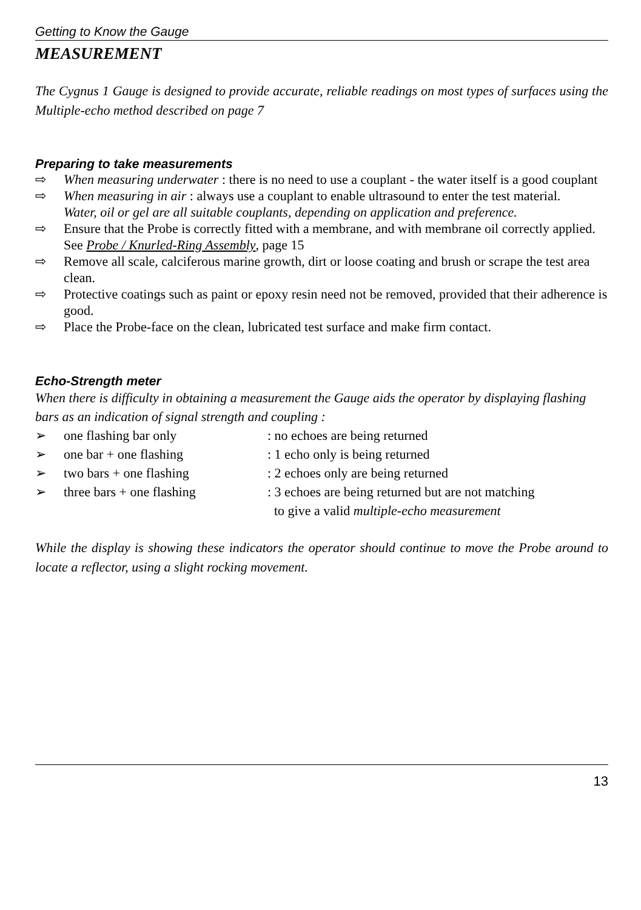Getting to Know the Gauge
MEASUREMENT
The Cygnus 1 Gauge is designed to provide accurate, reliable readings on most types of surfaces using the Multiple-echo method described on page 7
Preparing to take measurements
⇨ When measuring underwater : there is no need to use a couplant - the water itself is a good couplant
⇨ When measuring in air : always use a couplant to enable ultrasound to enter the test material.
Water, oil or gel are all suitable couplants, depending on application and preference.
⇨ Ensure that the Probe is correctly fitted with a membrane, and with membrane oil correctly applied. See Probe / Knurled-Ring Assembly, page 15
⇨ Remove all scale, calciferous marine growth, dirt or loose coating and brush or scrape the test area clean.
⇨ Protective coatings such as paint or epoxy resin need not be removed, provided that their adherence is good.
⇨ Place the Probe-face on the clean, lubricated test surface and make firm contact.
Echo-Strength meter
When there is difficulty in obtaining a measurement the Gauge aids the operator by displaying flashing bars as an indication of signal strength and coupling :
➢ one flashing bar only: no echoes are being returned
➢ one bar + one flashing: 1 echo only is being returned
➢ two bars + one flashing: 2 echoes only are being returned
➢ three bars + one flashing: 3 echoes are being returned but are not matching
to give a valid multiple-echo measurement
While the display is showing these indicators the operator should continue to move the Probe around to locate a reflector, using a slight rocking movement.
13